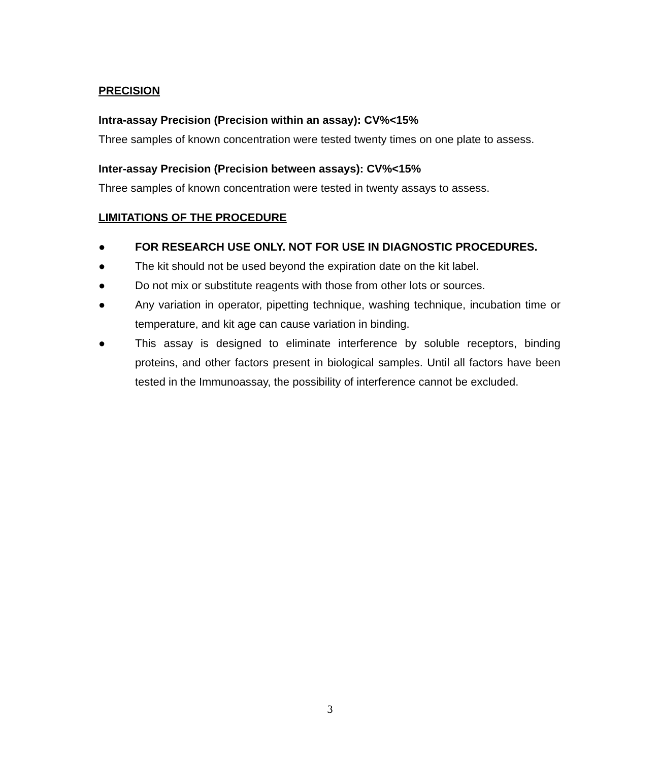PRECISION
Intra-assay Precision (Precision within an assay): CV%<15%
Three samples of known concentration were tested twenty times on one plate to assess.
Inter-assay Precision (Precision between assays): CV%<15%
Three samples of known concentration were tested in twenty assays to assess.
LIMITATIONS OF THE PROCEDURE
● FOR RESEARCH USE ONLY. NOT FOR USE IN DIAGNOSTIC PROCEDURES.
● The kit should not be used beyond the expiration date on the kit label.
● Do not mix or substitute reagents with those from other lots or sources.
● Any variation in operator, pipetting technique, washing technique, incubation time or temperature, and kit age can cause variation in binding.
● This assay is designed to eliminate interference by soluble receptors, binding proteins, and other factors present in biological samples. Until all factors have been tested in the Immunoassay, the possibility of interference cannot be excluded.
3